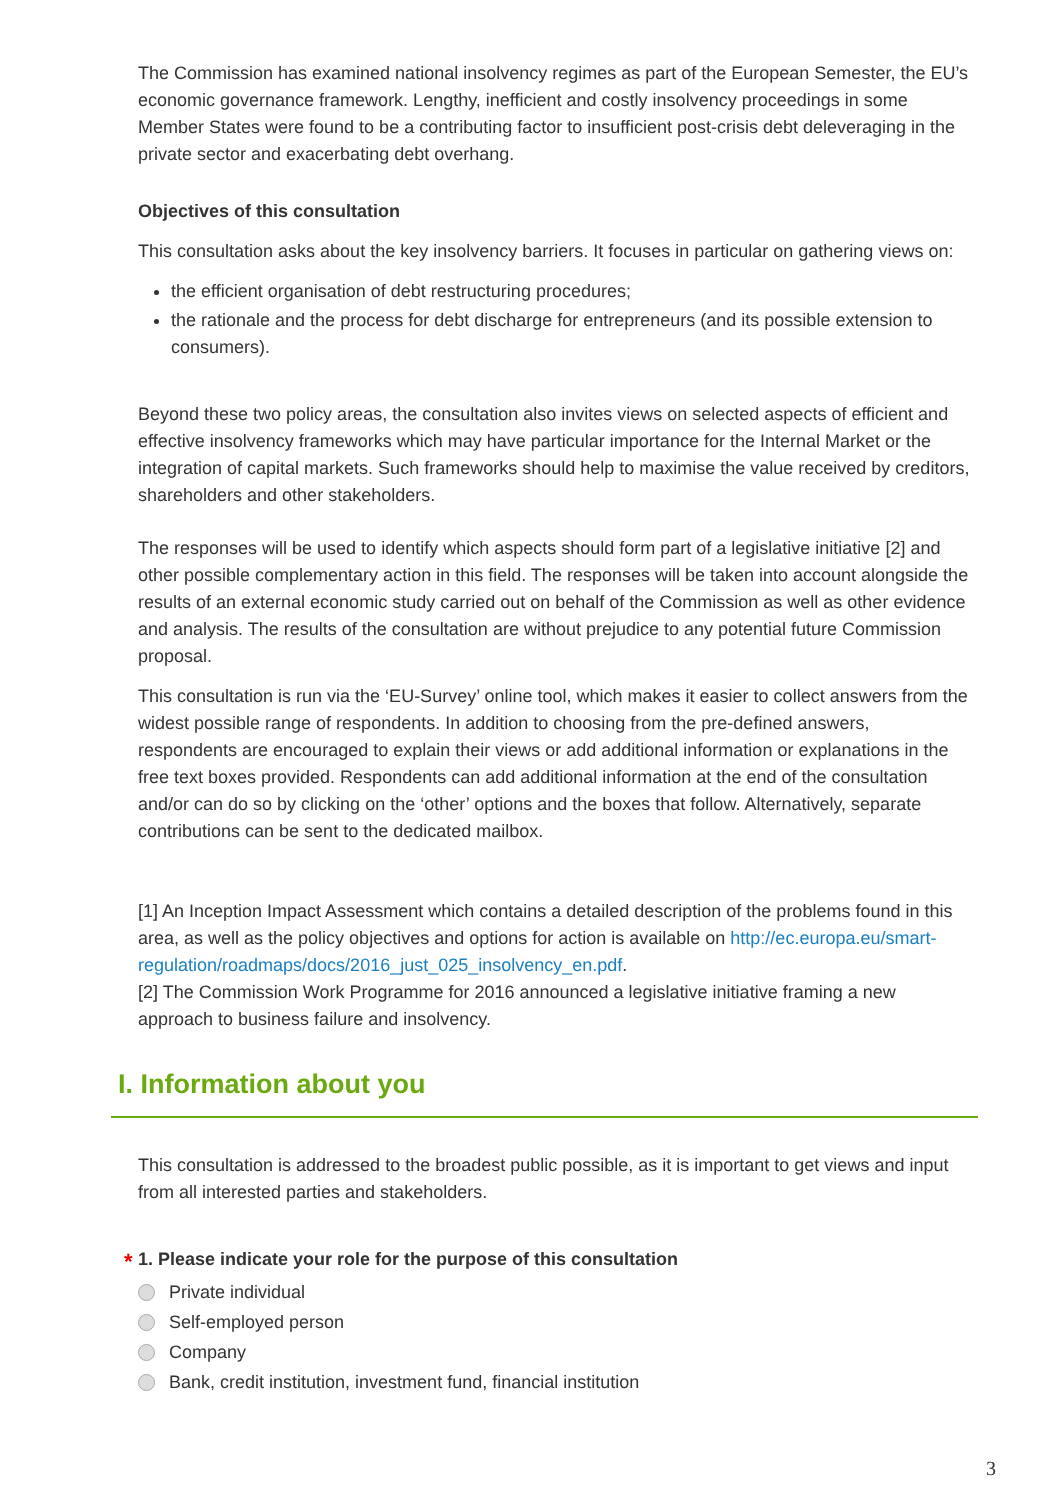The Commission has examined national insolvency regimes as part of the European Semester, the EU’s economic governance framework. Lengthy, inefficient and costly insolvency proceedings in some Member States were found to be a contributing factor to insufficient post-crisis debt deleveraging in the private sector and exacerbating debt overhang.
Objectives of this consultation
This consultation asks about the key insolvency barriers. It focuses in particular on gathering views on:
the efficient organisation of debt restructuring procedures;
the rationale and the process for debt discharge for entrepreneurs (and its possible extension to consumers).
Beyond these two policy areas, the consultation also invites views on selected aspects of efficient and effective insolvency frameworks which may have particular importance for the Internal Market or the integration of capital markets. Such frameworks should help to maximise the value received by creditors, shareholders and other stakeholders.
The responses will be used to identify which aspects should form part of a legislative initiative [2] and other possible complementary action in this field. The responses will be taken into account alongside the results of an external economic study carried out on behalf of the Commission as well as other evidence and analysis. The results of the consultation are without prejudice to any potential future Commission proposal.
This consultation is run via the ‘EU-Survey’ online tool, which makes it easier to collect answers from the widest possible range of respondents. In addition to choosing from the pre-defined answers, respondents are encouraged to explain their views or add additional information or explanations in the free text boxes provided. Respondents can add additional information at the end of the consultation and/or can do so by clicking on the ‘other’ options and the boxes that follow. Alternatively, separate contributions can be sent to the dedicated mailbox.
[1] An Inception Impact Assessment which contains a detailed description of the problems found in this area, as well as the policy objectives and options for action is available on http://ec.europa.eu/smart-regulation/roadmaps/docs/2016_just_025_insolvency_en.pdf.
[2] The Commission Work Programme for 2016 announced a legislative initiative framing a new approach to business failure and insolvency.
I. Information about you
This consultation is addressed to the broadest public possible, as it is important to get views and input from all interested parties and stakeholders.
* 1. Please indicate your role for the purpose of this consultation
Private individual
Self-employed person
Company
Bank, credit institution, investment fund, financial institution
3